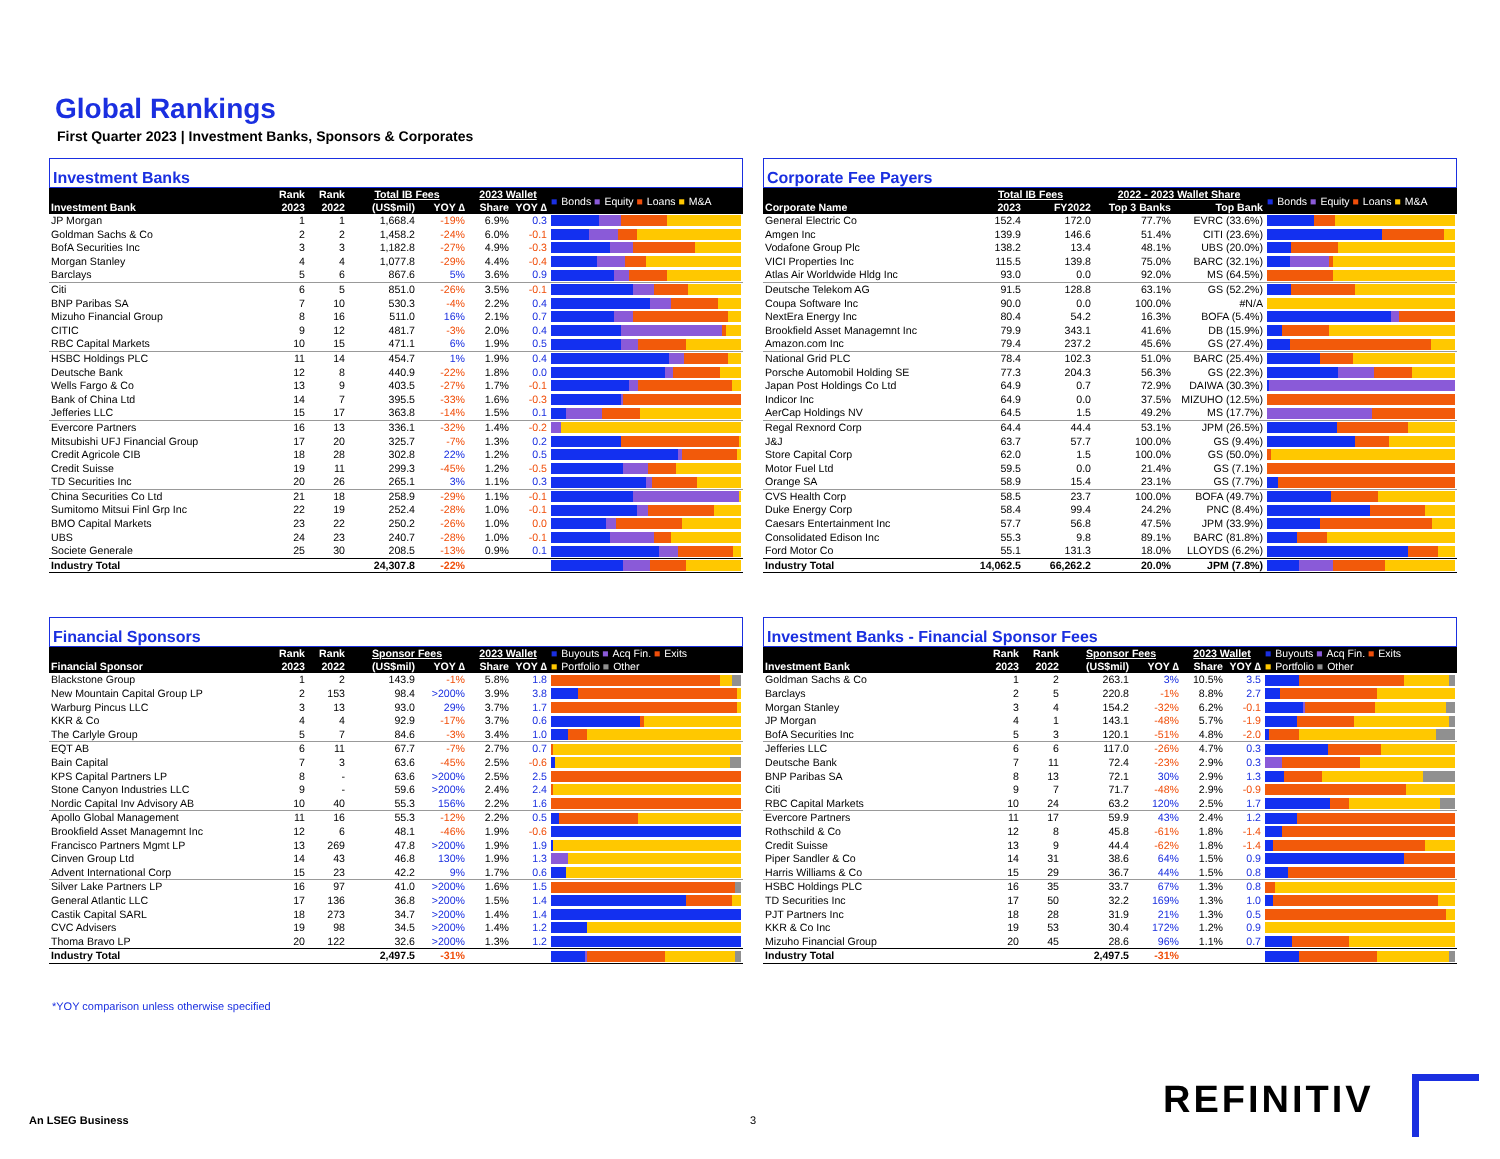Global Rankings
First Quarter 2023 | Investment Banks, Sponsors & Corporates
Investment Banks
| | Rank | Rank | Total IB Fees | | 2023 Wallet | | ■ Bonds ■ Equity ■ Loans ■ M&A |
| --- | --- | --- | --- | --- | --- | --- | --- |
| Investment Bank | 2023 | 2022 | (US$mil) | YOY ∆ | Share | YOY ∆ | |
| JP Morgan | 1 | 1 | 1,668.4 | -19% | 6.9% | 0.3 | |
| Goldman Sachs & Co | 2 | 2 | 1,458.2 | -24% | 6.0% | -0.1 | |
| BofA Securities Inc | 3 | 3 | 1,182.8 | -27% | 4.9% | -0.3 | |
| Morgan Stanley | 4 | 4 | 1,077.8 | -29% | 4.4% | -0.4 | |
| Barclays | 5 | 6 | 867.6 | 5% | 3.6% | 0.9 | |
| Citi | 6 | 5 | 851.0 | -26% | 3.5% | -0.1 | |
| BNP Paribas SA | 7 | 10 | 530.3 | -4% | 2.2% | 0.4 | |
| Mizuho Financial Group | 8 | 16 | 511.0 | 16% | 2.1% | 0.7 | |
| CITIC | 9 | 12 | 481.7 | -3% | 2.0% | 0.4 | |
| RBC Capital Markets | 10 | 15 | 471.1 | 6% | 1.9% | 0.5 | |
| HSBC Holdings PLC | 11 | 14 | 454.7 | 1% | 1.9% | 0.4 | |
| Deutsche Bank | 12 | 8 | 440.9 | -22% | 1.8% | 0.0 | |
| Wells Fargo & Co | 13 | 9 | 403.5 | -27% | 1.7% | -0.1 | |
| Bank of China Ltd | 14 | 7 | 395.5 | -33% | 1.6% | -0.3 | |
| Jefferies LLC | 15 | 17 | 363.8 | -14% | 1.5% | 0.1 | |
| Evercore Partners | 16 | 13 | 336.1 | -32% | 1.4% | -0.2 | |
| Mitsubishi UFJ Financial Group | 17 | 20 | 325.7 | -7% | 1.3% | 0.2 | |
| Credit Agricole CIB | 18 | 28 | 302.8 | 22% | 1.2% | 0.5 | |
| Credit Suisse | 19 | 11 | 299.3 | -45% | 1.2% | -0.5 | |
| TD Securities Inc | 20 | 26 | 265.1 | 3% | 1.1% | 0.3 | |
| China Securities Co Ltd | 21 | 18 | 258.9 | -29% | 1.1% | -0.1 | |
| Sumitomo Mitsui Finl Grp Inc | 22 | 19 | 252.4 | -28% | 1.0% | -0.1 | |
| BMO Capital Markets | 23 | 22 | 250.2 | -26% | 1.0% | 0.0 | |
| UBS | 24 | 23 | 240.7 | -28% | 1.0% | -0.1 | |
| Societe Generale | 25 | 30 | 208.5 | -13% | 0.9% | 0.1 | |
| Industry Total | | | 24,307.8 | -22% | | | |
Corporate Fee Payers
| | Total IB Fees | | 2022 - 2023 Wallet Share | | ■ Bonds ■ Equity ■ Loans ■ M&A |
| --- | --- | --- | --- | --- | --- |
| Corporate Name | 2023 | FY2022 | Top 3 Banks | Top Bank | |
| General Electric Co | 152.4 | 172.0 | 77.7% | EVRC (33.6%) | |
| Amgen Inc | 139.9 | 146.6 | 51.4% | CITI (23.6%) | |
| Vodafone Group Plc | 138.2 | 13.4 | 48.1% | UBS (20.0%) | |
| VICI Properties Inc | 115.5 | 139.8 | 75.0% | BARC (32.1%) | |
| Atlas Air Worldwide Hldg Inc | 93.0 | 0.0 | 92.0% | MS (64.5%) | |
| Deutsche Telekom AG | 91.5 | 128.8 | 63.1% | GS (52.2%) | |
| Coupa Software Inc | 90.0 | 0.0 | 100.0% | #N/A | |
| NextEra Energy Inc | 80.4 | 54.2 | 16.3% | BOFA (5.4%) | |
| Brookfield Asset Managemnt Inc | 79.9 | 343.1 | 41.6% | DB (15.9%) | |
| Amazon.com Inc | 79.4 | 237.2 | 45.6% | GS (27.4%) | |
| National Grid PLC | 78.4 | 102.3 | 51.0% | BARC (25.4%) | |
| Porsche Automobil Holding SE | 77.3 | 204.3 | 56.3% | GS (22.3%) | |
| Japan Post Holdings Co Ltd | 64.9 | 0.7 | 72.9% | DAIWA (30.3%) | |
| Indicor Inc | 64.9 | 0.0 | 37.5% | MIZUHO (12.5%) | |
| AerCap Holdings NV | 64.5 | 1.5 | 49.2% | MS (17.7%) | |
| Regal Rexnord Corp | 64.4 | 44.4 | 53.1% | JPM (26.5%) | |
| J&J | 63.7 | 57.7 | 100.0% | GS (9.4%) | |
| Store Capital Corp | 62.0 | 1.5 | 100.0% | GS (50.0%) | |
| Motor Fuel Ltd | 59.5 | 0.0 | 21.4% | GS (7.1%) | |
| Orange SA | 58.9 | 15.4 | 23.1% | GS (7.7%) | |
| CVS Health Corp | 58.5 | 23.7 | 100.0% | BOFA (49.7%) | |
| Duke Energy Corp | 58.4 | 99.4 | 24.2% | PNC (8.4%) | |
| Caesars Entertainment Inc | 57.7 | 56.8 | 47.5% | JPM (33.9%) | |
| Consolidated Edison Inc | 55.3 | 9.8 | 89.1% | BARC (81.8%) | |
| Ford Motor Co | 55.1 | 131.3 | 18.0% | LLOYDS (6.2%) | |
| Industry Total | 14,062.5 | 66,262.2 | 20.0% | JPM (7.8%) | |
Financial Sponsors
| | Rank | Rank | Sponsor Fees | | 2023 Wallet | | ■ Buyouts ■ Acq Fin. ■ Exits ■ Portfolio ■ Other |
| --- | --- | --- | --- | --- | --- | --- | --- |
| Financial Sponsor | 2023 | 2022 | (US$mil) | YOY ∆ | Share | YOY ∆ | |
| Blackstone Group | 1 | 2 | 143.9 | -1% | 5.8% | 1.8 | |
| New Mountain Capital Group LP | 2 | 153 | 98.4 | >200% | 3.9% | 3.8 | |
| Warburg Pincus LLC | 3 | 13 | 93.0 | 29% | 3.7% | 1.7 | |
| KKR & Co | 4 | 4 | 92.9 | -17% | 3.7% | 0.6 | |
| The Carlyle Group | 5 | 7 | 84.6 | -3% | 3.4% | 1.0 | |
| EQT AB | 6 | 11 | 67.7 | -7% | 2.7% | 0.7 | |
| Bain Capital | 7 | 3 | 63.6 | -45% | 2.5% | -0.6 | |
| KPS Capital Partners LP | 8 | - | 63.6 | >200% | 2.5% | 2.5 | |
| Stone Canyon Industries LLC | 9 | - | 59.6 | >200% | 2.4% | 2.4 | |
| Nordic Capital Inv Advisory AB | 10 | 40 | 55.3 | 156% | 2.2% | 1.6 | |
| Apollo Global Management | 11 | 16 | 55.3 | -12% | 2.2% | 0.5 | |
| Brookfield Asset Managemnt Inc | 12 | 6 | 48.1 | -46% | 1.9% | -0.6 | |
| Francisco Partners Mgmt LP | 13 | 269 | 47.8 | >200% | 1.9% | 1.9 | |
| Cinven Group Ltd | 14 | 43 | 46.8 | 130% | 1.9% | 1.3 | |
| Advent International Corp | 15 | 23 | 42.2 | 9% | 1.7% | 0.6 | |
| Silver Lake Partners LP | 16 | 97 | 41.0 | >200% | 1.6% | 1.5 | |
| General Atlantic LLC | 17 | 136 | 36.8 | >200% | 1.5% | 1.4 | |
| Castik Capital SARL | 18 | 273 | 34.7 | >200% | 1.4% | 1.4 | |
| CVC Advisers | 19 | 98 | 34.5 | >200% | 1.4% | 1.2 | |
| Thoma Bravo LP | 20 | 122 | 32.6 | >200% | 1.3% | 1.2 | |
| Industry Total | | | 2,497.5 | -31% | | | |
Investment Banks - Financial Sponsor Fees
| | Rank | Rank | Sponsor Fees | | 2023 Wallet | | ■ Buyouts ■ Acq Fin. ■ Exits ■ Portfolio ■ Other |
| --- | --- | --- | --- | --- | --- | --- | --- |
| Investment Bank | 2023 | 2022 | (US$mil) | YOY ∆ | Share | YOY ∆ | |
| Goldman Sachs & Co | 1 | 2 | 263.1 | 3% | 10.5% | 3.5 | |
| Barclays | 2 | 5 | 220.8 | -1% | 8.8% | 2.7 | |
| Morgan Stanley | 3 | 4 | 154.2 | -32% | 6.2% | -0.1 | |
| JP Morgan | 4 | 1 | 143.1 | -48% | 5.7% | -1.9 | |
| BofA Securities Inc | 5 | 3 | 120.1 | -51% | 4.8% | -2.0 | |
| Jefferies LLC | 6 | 6 | 117.0 | -26% | 4.7% | 0.3 | |
| Deutsche Bank | 7 | 11 | 72.4 | -23% | 2.9% | 0.3 | |
| BNP Paribas SA | 8 | 13 | 72.1 | 30% | 2.9% | 1.3 | |
| Citi | 9 | 7 | 71.7 | -48% | 2.9% | -0.9 | |
| RBC Capital Markets | 10 | 24 | 63.2 | 120% | 2.5% | 1.7 | |
| Evercore Partners | 11 | 17 | 59.9 | 43% | 2.4% | 1.2 | |
| Rothschild & Co | 12 | 8 | 45.8 | -61% | 1.8% | -1.4 | |
| Credit Suisse | 13 | 9 | 44.4 | -62% | 1.8% | -1.4 | |
| Piper Sandler & Co | 14 | 31 | 38.6 | 64% | 1.5% | 0.9 | |
| Harris Williams & Co | 15 | 29 | 36.7 | 44% | 1.5% | 0.8 | |
| HSBC Holdings PLC | 16 | 35 | 33.7 | 67% | 1.3% | 0.8 | |
| TD Securities Inc | 17 | 50 | 32.2 | 169% | 1.3% | 1.0 | |
| PJT Partners Inc | 18 | 28 | 31.9 | 21% | 1.3% | 0.5 | |
| KKR & Co Inc | 19 | 53 | 30.4 | 172% | 1.2% | 0.9 | |
| Mizuho Financial Group | 20 | 45 | 28.6 | 96% | 1.1% | 0.7 | |
| Industry Total | | | 2,497.5 | -31% | | | |
*YOY comparison unless otherwise specified
An LSEG Business 3 REFINITIV